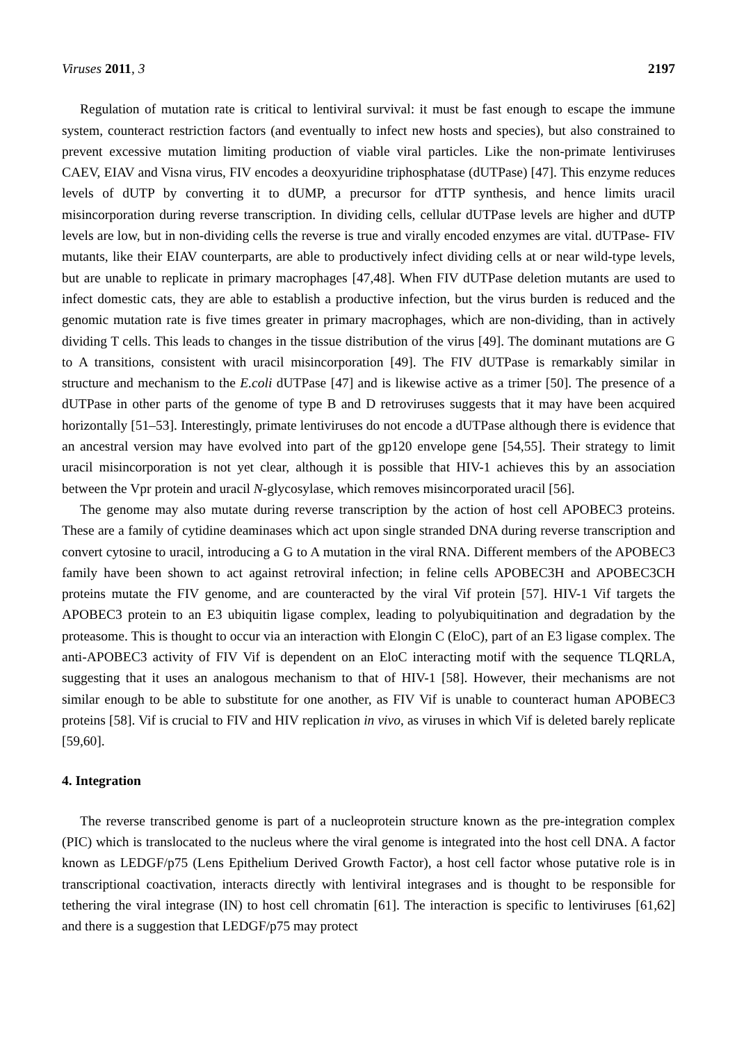Viruses 2011, 3 2197
Regulation of mutation rate is critical to lentiviral survival: it must be fast enough to escape the immune system, counteract restriction factors (and eventually to infect new hosts and species), but also constrained to prevent excessive mutation limiting production of viable viral particles. Like the non-primate lentiviruses CAEV, EIAV and Visna virus, FIV encodes a deoxyuridine triphosphatase (dUTPase) [47]. This enzyme reduces levels of dUTP by converting it to dUMP, a precursor for dTTP synthesis, and hence limits uracil misincorporation during reverse transcription. In dividing cells, cellular dUTPase levels are higher and dUTP levels are low, but in non-dividing cells the reverse is true and virally encoded enzymes are vital. dUTPase- FIV mutants, like their EIAV counterparts, are able to productively infect dividing cells at or near wild-type levels, but are unable to replicate in primary macrophages [47,48]. When FIV dUTPase deletion mutants are used to infect domestic cats, they are able to establish a productive infection, but the virus burden is reduced and the genomic mutation rate is five times greater in primary macrophages, which are non-dividing, than in actively dividing T cells. This leads to changes in the tissue distribution of the virus [49]. The dominant mutations are G to A transitions, consistent with uracil misincorporation [49]. The FIV dUTPase is remarkably similar in structure and mechanism to the E.coli dUTPase [47] and is likewise active as a trimer [50]. The presence of a dUTPase in other parts of the genome of type B and D retroviruses suggests that it may have been acquired horizontally [51–53]. Interestingly, primate lentiviruses do not encode a dUTPase although there is evidence that an ancestral version may have evolved into part of the gp120 envelope gene [54,55]. Their strategy to limit uracil misincorporation is not yet clear, although it is possible that HIV-1 achieves this by an association between the Vpr protein and uracil N-glycosylase, which removes misincorporated uracil [56].
The genome may also mutate during reverse transcription by the action of host cell APOBEC3 proteins. These are a family of cytidine deaminases which act upon single stranded DNA during reverse transcription and convert cytosine to uracil, introducing a G to A mutation in the viral RNA. Different members of the APOBEC3 family have been shown to act against retroviral infection; in feline cells APOBEC3H and APOBEC3CH proteins mutate the FIV genome, and are counteracted by the viral Vif protein [57]. HIV-1 Vif targets the APOBEC3 protein to an E3 ubiquitin ligase complex, leading to polyubiquitination and degradation by the proteasome. This is thought to occur via an interaction with Elongin C (EloC), part of an E3 ligase complex. The anti-APOBEC3 activity of FIV Vif is dependent on an EloC interacting motif with the sequence TLQRLA, suggesting that it uses an analogous mechanism to that of HIV-1 [58]. However, their mechanisms are not similar enough to be able to substitute for one another, as FIV Vif is unable to counteract human APOBEC3 proteins [58]. Vif is crucial to FIV and HIV replication in vivo, as viruses in which Vif is deleted barely replicate [59,60].
4. Integration
The reverse transcribed genome is part of a nucleoprotein structure known as the pre-integration complex (PIC) which is translocated to the nucleus where the viral genome is integrated into the host cell DNA. A factor known as LEDGF/p75 (Lens Epithelium Derived Growth Factor), a host cell factor whose putative role is in transcriptional coactivation, interacts directly with lentiviral integrases and is thought to be responsible for tethering the viral integrase (IN) to host cell chromatin [61]. The interaction is specific to lentiviruses [61,62] and there is a suggestion that LEDGF/p75 may protect